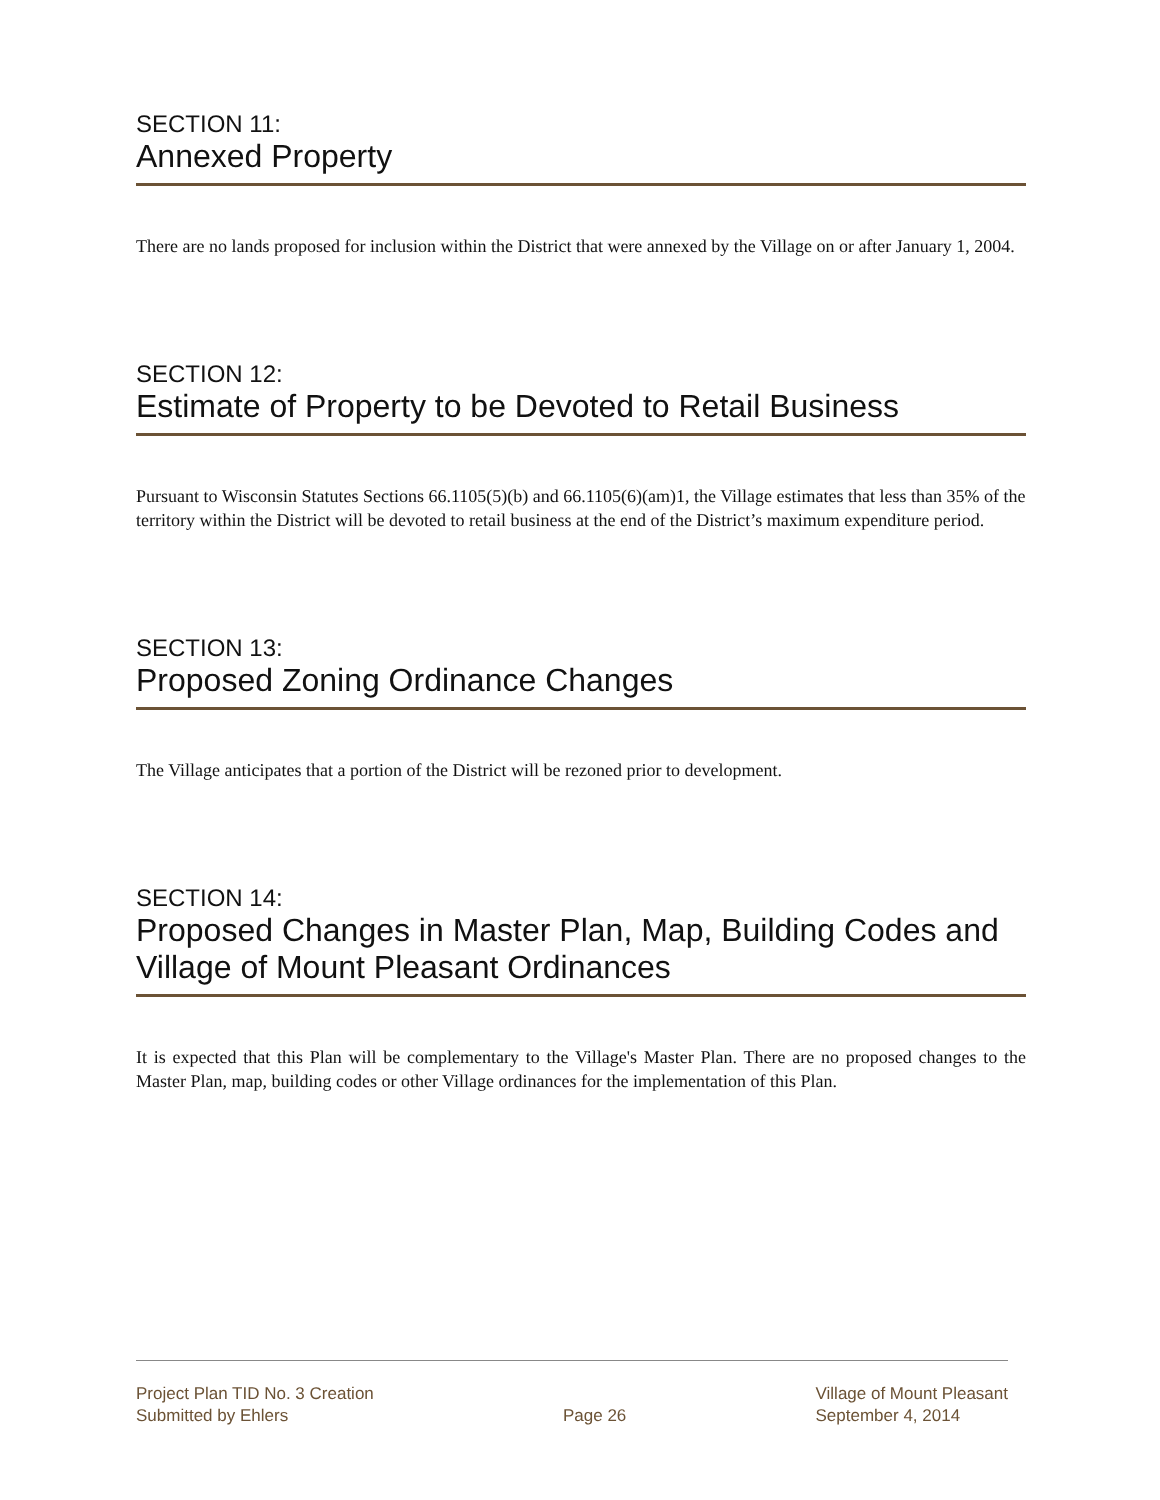SECTION 11:
Annexed Property
There are no lands proposed for inclusion within the District that were annexed by the Village on or after January 1, 2004.
SECTION 12:
Estimate of Property to be Devoted to Retail Business
Pursuant to Wisconsin Statutes Sections 66.1105(5)(b) and 66.1105(6)(am)1, the Village estimates that less than 35% of the territory within the District will be devoted to retail business at the end of the District’s maximum expenditure period.
SECTION 13:
Proposed Zoning Ordinance Changes
The Village anticipates that a portion of the District will be rezoned prior to development.
SECTION 14:
Proposed Changes in Master Plan, Map, Building Codes and Village of Mount Pleasant Ordinances
It is expected that this Plan will be complementary to the Village's Master Plan. There are no proposed changes to the Master Plan, map, building codes or other Village ordinances for the implementation of this Plan.
Project Plan TID No. 3 Creation
Submitted by Ehlers
Page 26 Village of Mount Pleasant
September 4, 2014